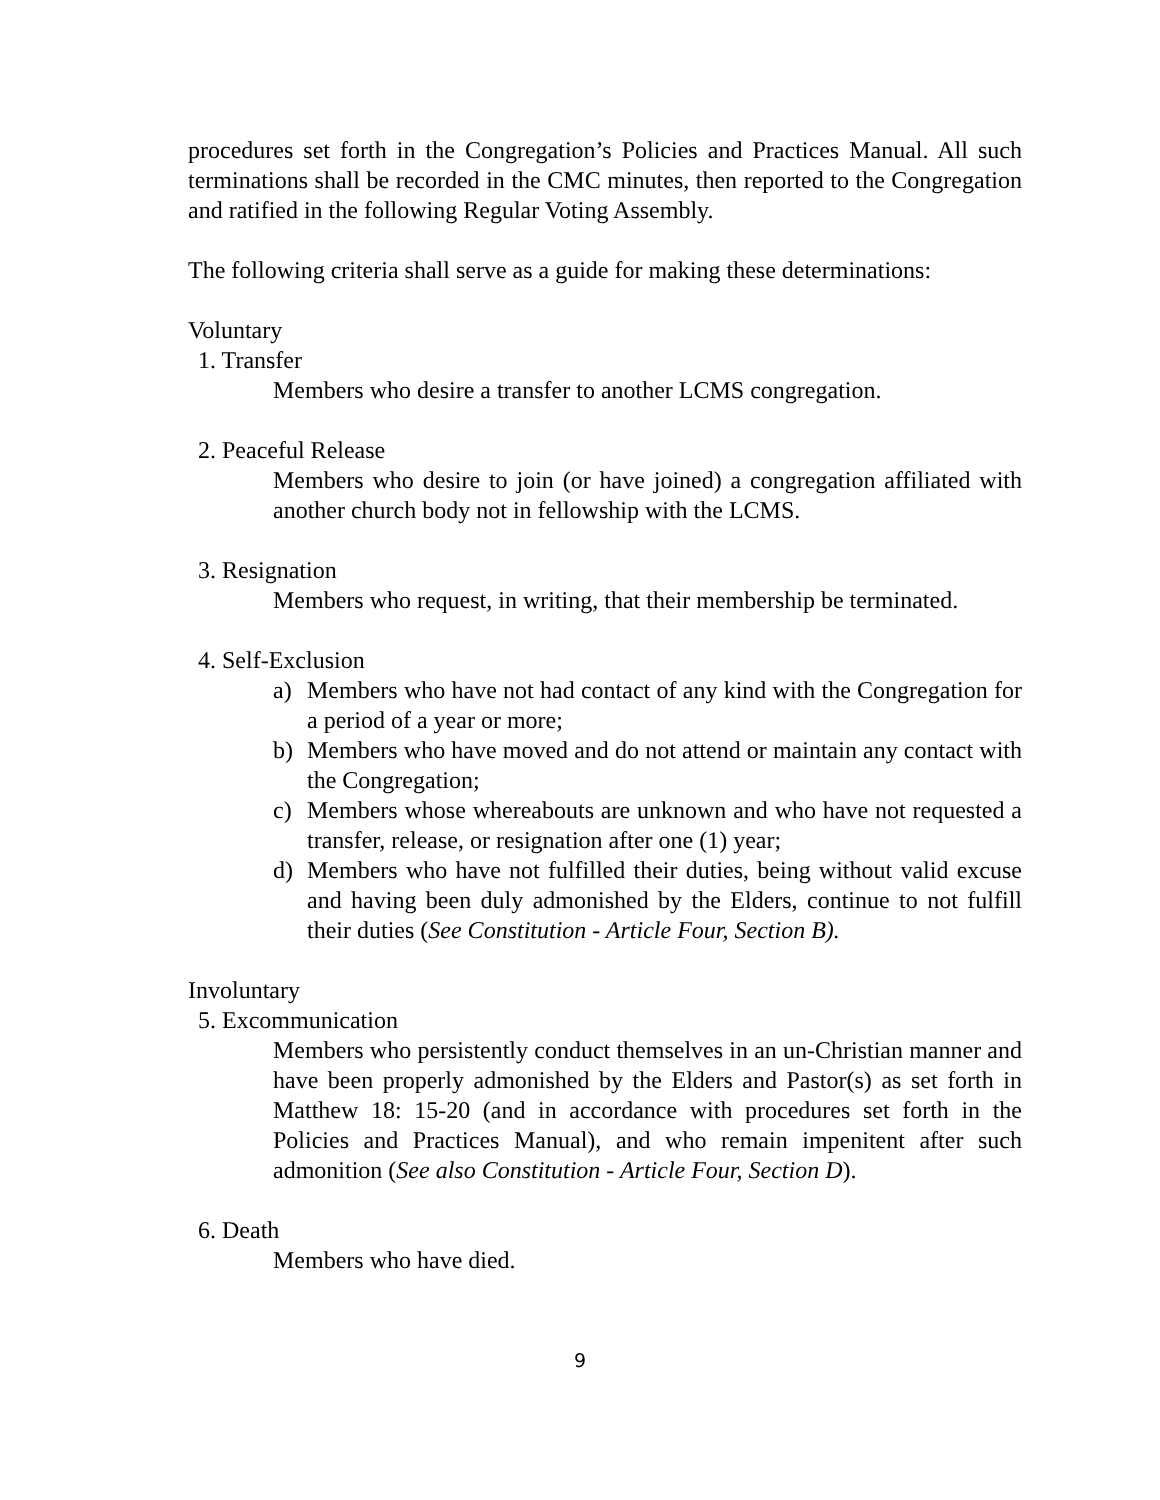procedures set forth in the Congregation’s Policies and Practices Manual. All such terminations shall be recorded in the CMC minutes, then reported to the Congregation and ratified in the following Regular Voting Assembly.
The following criteria shall serve as a guide for making these determinations:
Voluntary
1. Transfer
Members who desire a transfer to another LCMS congregation.
2. Peaceful Release
Members who desire to join (or have joined) a congregation affiliated with another church body not in fellowship with the LCMS.
3. Resignation
Members who request, in writing, that their membership be terminated.
4. Self-Exclusion
a) Members who have not had contact of any kind with the Congregation for a period of a year or more;
b) Members who have moved and do not attend or maintain any contact with the Congregation;
c) Members whose whereabouts are unknown and who have not requested a transfer, release, or resignation after one (1) year;
d) Members who have not fulfilled their duties, being without valid excuse and having been duly admonished by the Elders, continue to not fulfill their duties (See Constitution - Article Four, Section B).
Involuntary
5. Excommunication
Members who persistently conduct themselves in an un-Christian manner and have been properly admonished by the Elders and Pastor(s) as set forth in Matthew 18: 15-20 (and in accordance with procedures set forth in the Policies and Practices Manual), and who remain impenitent after such admonition (See also Constitution - Article Four, Section D).
6. Death
Members who have died.
9